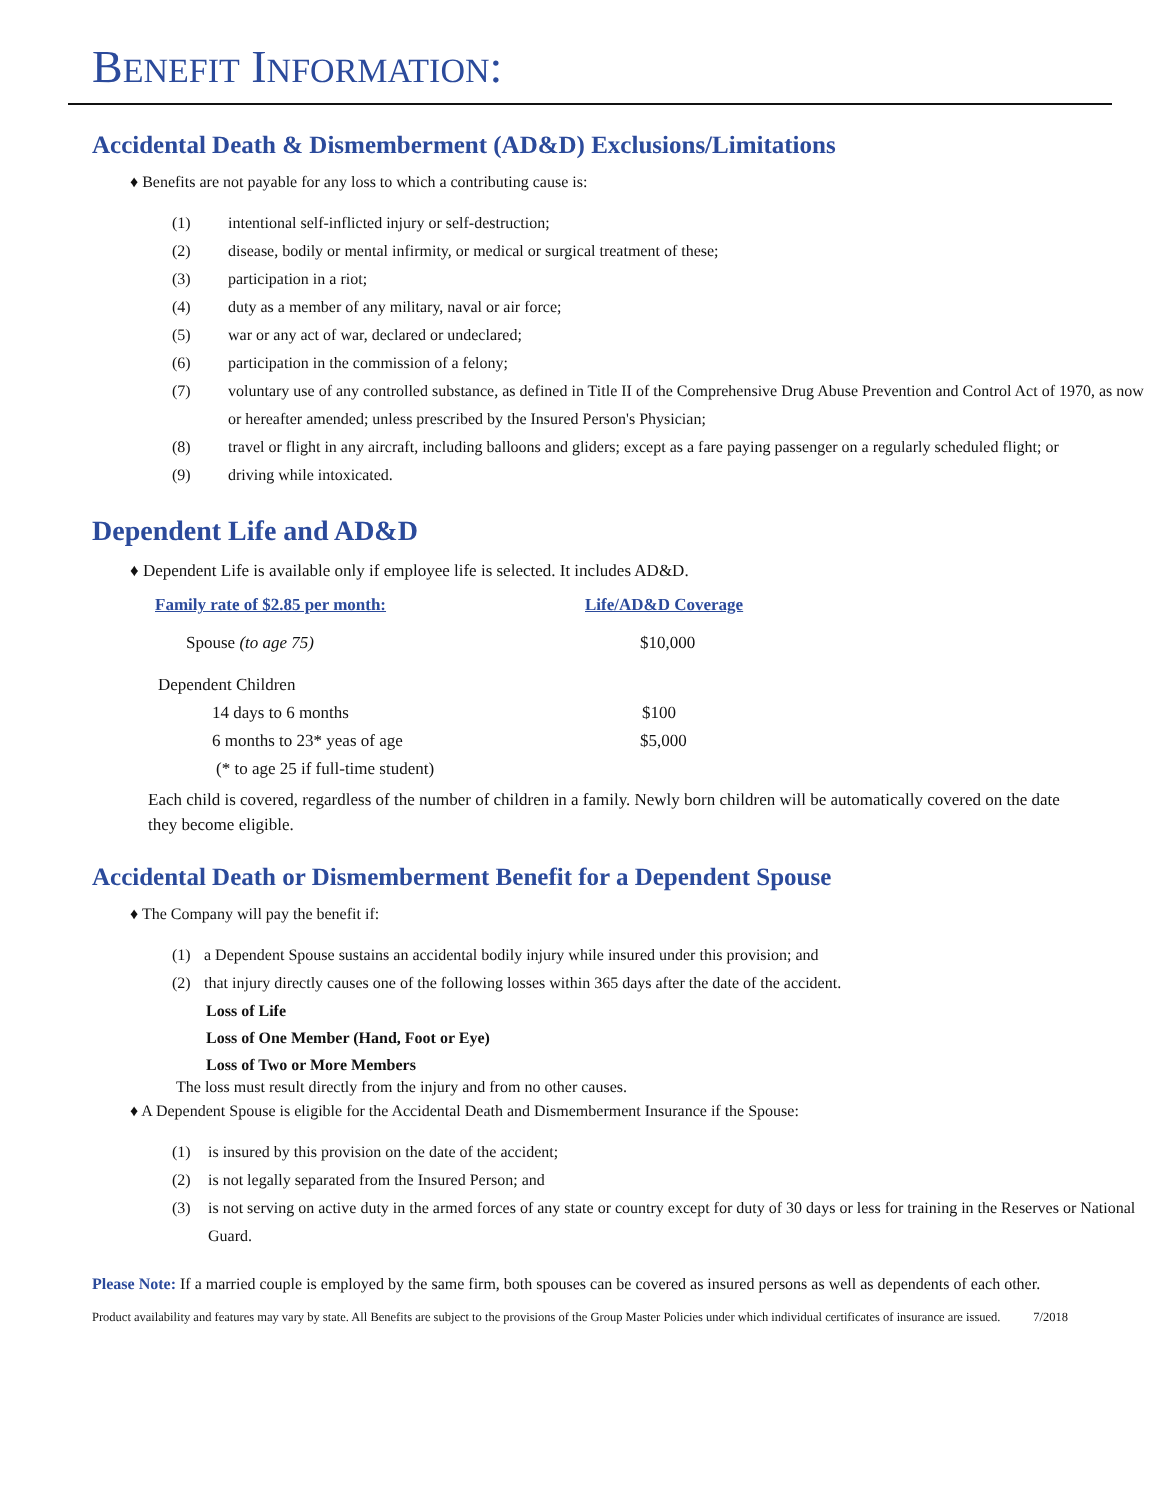BENEFIT INFORMATION:
Accidental Death & Dismemberment (AD&D) Exclusions/Limitations
♦ Benefits are not payable for any loss to which a contributing cause is:
(1) intentional self-inflicted injury or self-destruction;
(2) disease, bodily or mental infirmity, or medical or surgical treatment of these;
(3) participation in a riot;
(4) duty as a member of any military, naval or air force;
(5) war or any act of war, declared or undeclared;
(6) participation in the commission of a felony;
(7) voluntary use of any controlled substance, as defined in Title II of the Comprehensive Drug Abuse Prevention and Control Act of 1970, as now or hereafter amended; unless prescribed by the Insured Person's Physician;
(8) travel or flight in any aircraft, including balloons and gliders; except as a fare paying passenger on a regularly scheduled flight; or
(9) driving while intoxicated.
Dependent Life and AD&D
♦ Dependent Life is available only if employee life is selected. It includes AD&D.
| Family rate of $2.85 per month: | Life/AD&D Coverage |
| --- | --- |
| Spouse (to age 75) | $10,000 |
| Dependent Children | |
| 14 days to 6 months | $100 |
| 6 months to 23* yeas of age | $5,000 |
| (* to age 25 if full-time student) | |
Each child is covered, regardless of the number of children in a family. Newly born children will be automatically covered on the date they become eligible.
Accidental Death or Dismemberment Benefit for a Dependent Spouse
♦ The Company will pay the benefit if:
(1) a Dependent Spouse sustains an accidental bodily injury while insured under this provision; and
(2) that injury directly causes one of the following losses within 365 days after the date of the accident.
Loss of Life
Loss of One Member (Hand, Foot or Eye)
Loss of Two or More Members
The loss must result directly from the injury and from no other causes.
♦ A Dependent Spouse is eligible for the Accidental Death and Dismemberment Insurance if the Spouse:
(1) is insured by this provision on the date of the accident;
(2) is not legally separated from the Insured Person; and
(3) is not serving on active duty in the armed forces of any state or country except for duty of 30 days or less for training in the Reserves or National Guard.
Please Note: If a married couple is employed by the same firm, both spouses can be covered as insured persons as well as dependents of each other.
Product availability and features may vary by state. All Benefits are subject to the provisions of the Group Master Policies under which individual certificates of insurance are issued. 7/2018